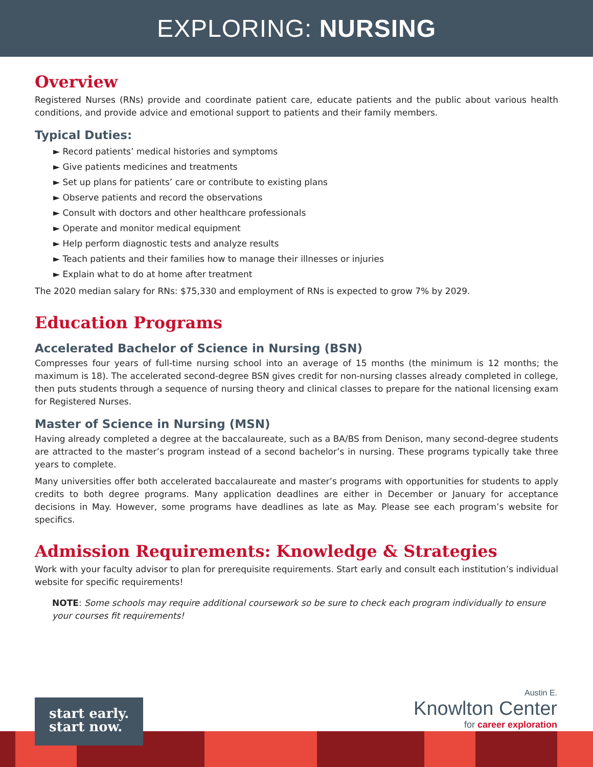EXPLORING: NURSING
Overview
Registered Nurses (RNs) provide and coordinate patient care, educate patients and the public about various health conditions, and provide advice and emotional support to patients and their family members.
Typical Duties:
► Record patients’ medical histories and symptoms
► Give patients medicines and treatments
► Set up plans for patients’ care or contribute to existing plans
► Observe patients and record the observations
► Consult with doctors and other healthcare professionals
► Operate and monitor medical equipment
► Help perform diagnostic tests and analyze results
► Teach patients and their families how to manage their illnesses or injuries
► Explain what to do at home after treatment
The 2020 median salary for RNs: $75,330 and employment of RNs is expected to grow 7% by 2029.
Education Programs
Accelerated Bachelor of Science in Nursing (BSN)
Compresses four years of full-time nursing school into an average of 15 months (the minimum is 12 months; the maximum is 18). The accelerated second-degree BSN gives credit for non-nursing classes already completed in college, then puts students through a sequence of nursing theory and clinical classes to prepare for the national licensing exam for Registered Nurses.
Master of Science in Nursing (MSN)
Having already completed a degree at the baccalaureate, such as a BA/BS from Denison, many second-degree students are attracted to the master’s program instead of a second bachelor’s in nursing. These programs typically take three years to complete.
Many universities offer both accelerated baccalaureate and master’s programs with opportunities for students to apply credits to both degree programs. Many application deadlines are either in December or January for acceptance decisions in May. However, some programs have deadlines as late as May. Please see each program’s website for specifics.
Admission Requirements: Knowledge & Strategies
Work with your faculty advisor to plan for prerequisite requirements. Start early and consult each institution’s individual website for specific requirements!
NOTE: Some schools may require additional coursework so be sure to check each program individually to ensure your courses fit requirements!
start early.
start now.
Austin E.
Knowlton Center
for career exploration